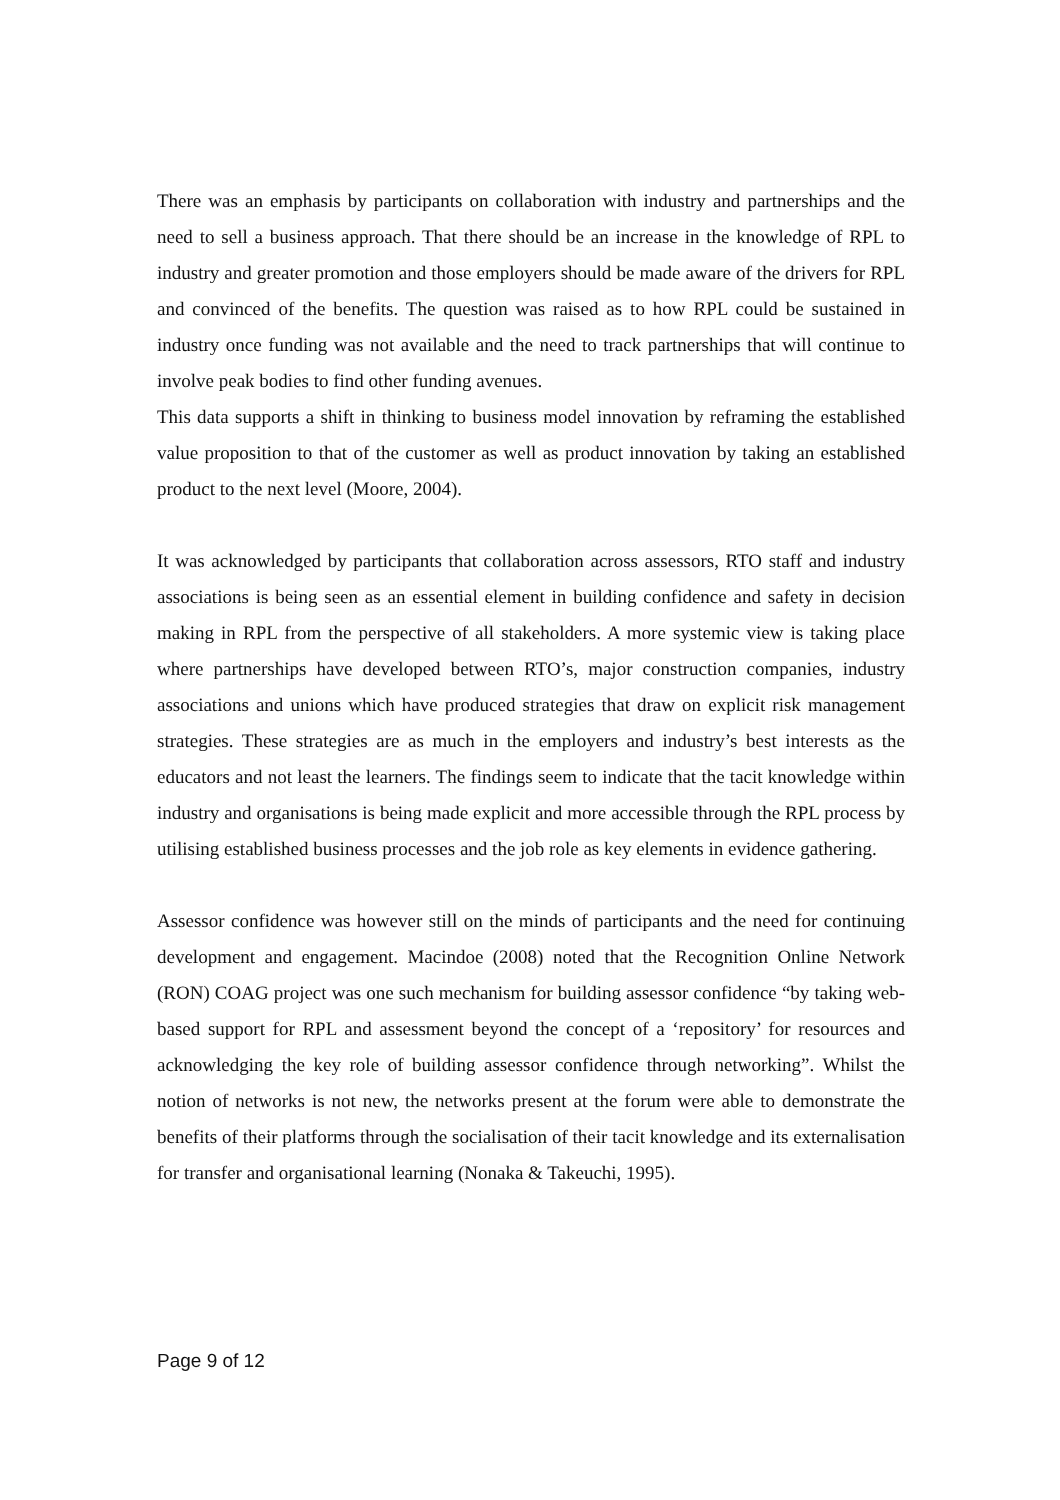There was an emphasis by participants on collaboration with industry and partnerships and the need to sell a business approach. That there should be an increase in the knowledge of RPL to industry and greater promotion and those employers should be made aware of the drivers for RPL and convinced of the benefits. The question was raised as to how RPL could be sustained in industry once funding was not available and the need to track partnerships that will continue to involve peak bodies to find other funding avenues.
This data supports a shift in thinking to business model innovation by reframing the established value proposition to that of the customer as well as product innovation by taking an established product to the next level (Moore, 2004).
It was acknowledged by participants that collaboration across assessors, RTO staff and industry associations is being seen as an essential element in building confidence and safety in decision making in RPL from the perspective of all stakeholders. A more systemic view is taking place where partnerships have developed between RTO’s, major construction companies, industry associations and unions which have produced strategies that draw on explicit risk management strategies. These strategies are as much in the employers and industry’s best interests as the educators and not least the learners. The findings seem to indicate that the tacit knowledge within industry and organisations is being made explicit and more accessible through the RPL process by utilising established business processes and the job role as key elements in evidence gathering.
Assessor confidence was however still on the minds of participants and the need for continuing development and engagement. Macindoe (2008) noted that the Recognition Online Network (RON) COAG project was one such mechanism for building assessor confidence “by taking web-based support for RPL and assessment beyond the concept of a ‘repository’ for resources and acknowledging the key role of building assessor confidence through networking”. Whilst the notion of networks is not new, the networks present at the forum were able to demonstrate the benefits of their platforms through the socialisation of their tacit knowledge and its externalisation for transfer and organisational learning (Nonaka & Takeuchi, 1995).
Page 9 of 12